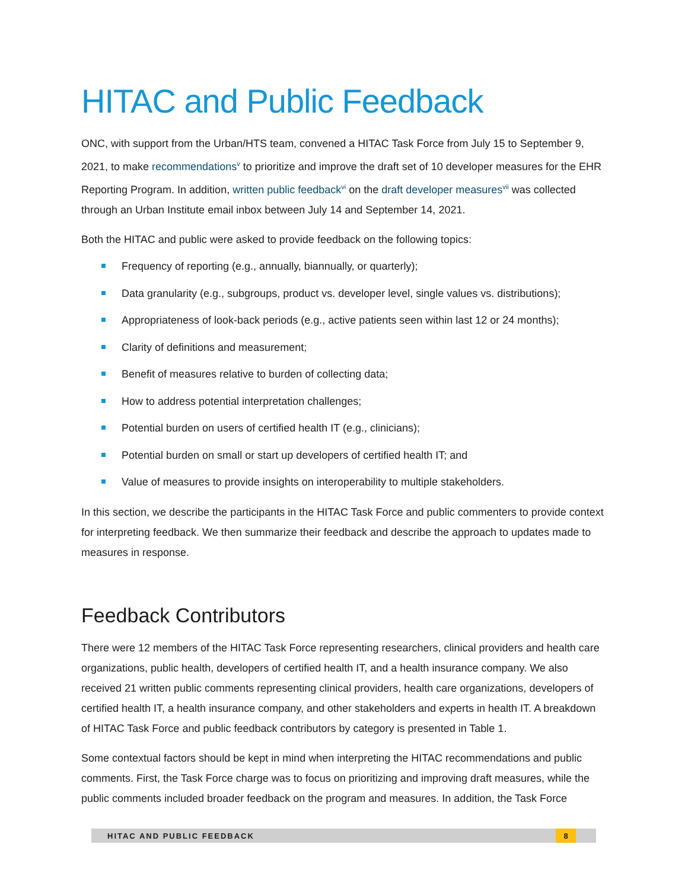HITAC and Public Feedback
ONC, with support from the Urban/HTS team, convened a HITAC Task Force from July 15 to September 9, 2021, to make recommendations<sup>v</sup> to prioritize and improve the draft set of 10 developer measures for the EHR Reporting Program. In addition, written public feedback<sup>vi</sup> on the draft developer measures<sup>vii</sup> was collected through an Urban Institute email inbox between July 14 and September 14, 2021.
Both the HITAC and public were asked to provide feedback on the following topics:
Frequency of reporting (e.g., annually, biannually, or quarterly);
Data granularity (e.g., subgroups, product vs. developer level, single values vs. distributions);
Appropriateness of look-back periods (e.g., active patients seen within last 12 or 24 months);
Clarity of definitions and measurement;
Benefit of measures relative to burden of collecting data;
How to address potential interpretation challenges;
Potential burden on users of certified health IT (e.g., clinicians);
Potential burden on small or start up developers of certified health IT; and
Value of measures to provide insights on interoperability to multiple stakeholders.
In this section, we describe the participants in the HITAC Task Force and public commenters to provide context for interpreting feedback. We then summarize their feedback and describe the approach to updates made to measures in response.
Feedback Contributors
There were 12 members of the HITAC Task Force representing researchers, clinical providers and health care organizations, public health, developers of certified health IT, and a health insurance company. We also received 21 written public comments representing clinical providers, health care organizations, developers of certified health IT, a health insurance company, and other stakeholders and experts in health IT. A breakdown of HITAC Task Force and public feedback contributors by category is presented in Table 1.
Some contextual factors should be kept in mind when interpreting the HITAC recommendations and public comments. First, the Task Force charge was to focus on prioritizing and improving draft measures, while the public comments included broader feedback on the program and measures. In addition, the Task Force
HITAC AND PUBLIC FEEDBACK 8